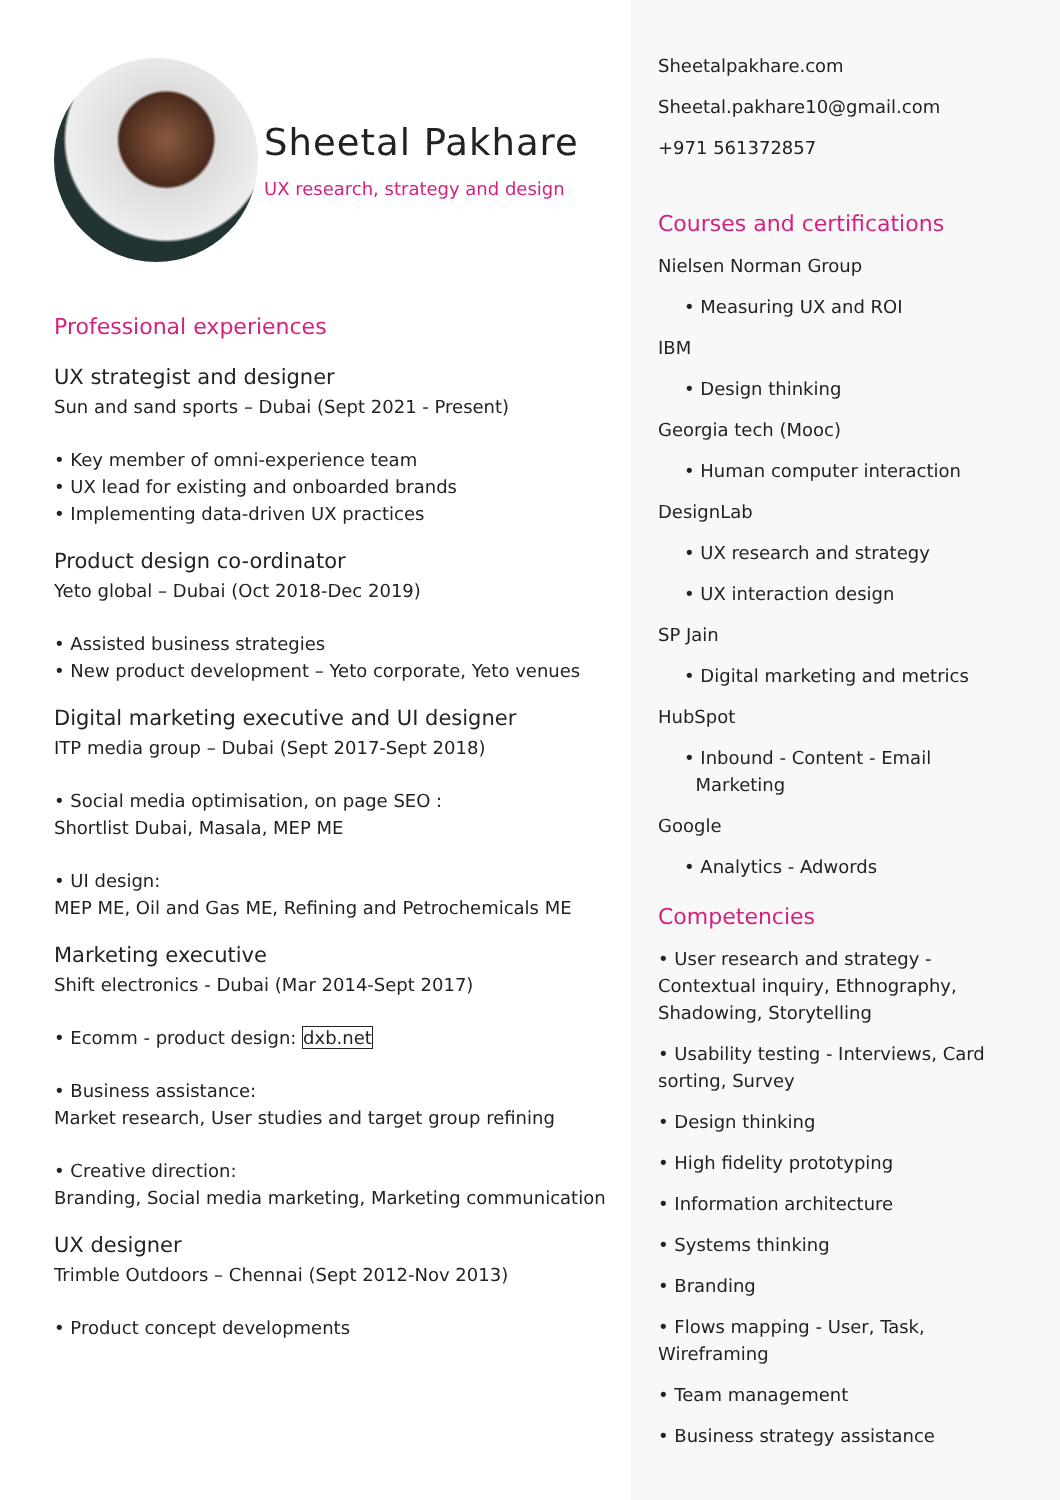Sheetal Pakhare
UX research, strategy and design
Professional experiences
UX strategist and designer
Sun and sand sports – Dubai (Sept 2021 - Present)
• Key member of omni-experience team
• UX lead for existing and onboarded brands
• Implementing data-driven UX practices
Product design co-ordinator
Yeto global – Dubai (Oct 2018-Dec 2019)
• Assisted business strategies
• New product development – Yeto corporate, Yeto venues
Digital marketing executive and UI designer
ITP media group – Dubai (Sept 2017-Sept 2018)
• Social media optimisation, on page SEO :
Shortlist Dubai, Masala, MEP ME
• UI design:
MEP ME, Oil and Gas ME, Refining and Petrochemicals ME
Marketing executive
Shift electronics - Dubai (Mar 2014-Sept 2017)
• Ecomm - product design: dxb.net
• Business assistance:
Market research, User studies and target group refining
• Creative direction:
Branding, Social media marketing, Marketing communication
UX designer
Trimble Outdoors – Chennai (Sept 2012-Nov 2013)
• Product concept developments
Sheetalpakhare.com
Sheetal.pakhare10@gmail.com
+971 561372857
Courses and certifications
Nielsen Norman Group
• Measuring UX and ROI
IBM
• Design thinking
Georgia tech (Mooc)
• Human computer interaction
DesignLab
• UX research and strategy
• UX interaction design
SP Jain
• Digital marketing and metrics
HubSpot
• Inbound - Content - Email
Marketing
Google
• Analytics - Adwords
Competencies
• User research and strategy -
Contextual inquiry, Ethnography,
Shadowing, Storytelling
• Usability testing - Interviews, Card
sorting, Survey
• Design thinking
• High fidelity prototyping
• Information architecture
• Systems thinking
• Branding
• Flows mapping - User, Task,
Wireframing
• Team management
• Business strategy assistance